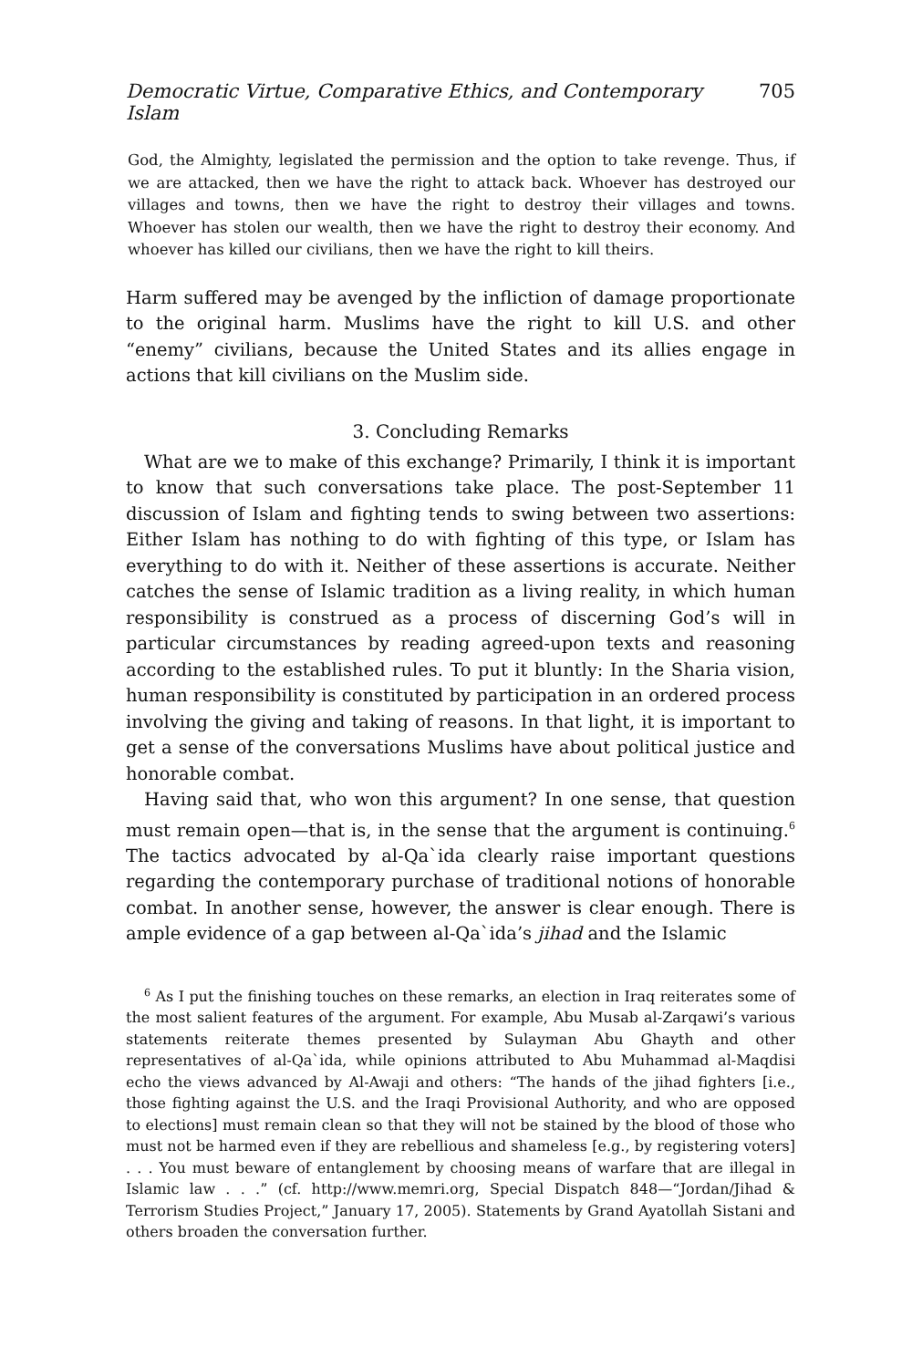Democratic Virtue, Comparative Ethics, and Contemporary Islam 705
God, the Almighty, legislated the permission and the option to take revenge. Thus, if we are attacked, then we have the right to attack back. Whoever has destroyed our villages and towns, then we have the right to destroy their villages and towns. Whoever has stolen our wealth, then we have the right to destroy their economy. And whoever has killed our civilians, then we have the right to kill theirs.
Harm suffered may be avenged by the infliction of damage proportionate to the original harm. Muslims have the right to kill U.S. and other “enemy” civilians, because the United States and its allies engage in actions that kill civilians on the Muslim side.
3. Concluding Remarks
What are we to make of this exchange? Primarily, I think it is important to know that such conversations take place. The post-September 11 discussion of Islam and fighting tends to swing between two assertions: Either Islam has nothing to do with fighting of this type, or Islam has everything to do with it. Neither of these assertions is accurate. Neither catches the sense of Islamic tradition as a living reality, in which human responsibility is construed as a process of discerning God’s will in particular circumstances by reading agreed-upon texts and reasoning according to the established rules. To put it bluntly: In the Sharia vision, human responsibility is constituted by participation in an ordered process involving the giving and taking of reasons. In that light, it is important to get a sense of the conversations Muslims have about political justice and honorable combat.
Having said that, who won this argument? In one sense, that question must remain open—that is, in the sense that the argument is continuing.<sup>6</sup> The tactics advocated by al-Qa`ida clearly raise important questions regarding the contemporary purchase of traditional notions of honorable combat. In another sense, however, the answer is clear enough. There is ample evidence of a gap between al-Qa`ida’s jihad and the Islamic
<sup>6</sup> As I put the finishing touches on these remarks, an election in Iraq reiterates some of the most salient features of the argument. For example, Abu Musab al-Zarqawi’s various statements reiterate themes presented by Sulayman Abu Ghayth and other representatives of al-Qa`ida, while opinions attributed to Abu Muhammad al-Maqdisi echo the views advanced by Al-Awaji and others: “The hands of the jihad fighters [i.e., those fighting against the U.S. and the Iraqi Provisional Authority, and who are opposed to elections] must remain clean so that they will not be stained by the blood of those who must not be harmed even if they are rebellious and shameless [e.g., by registering voters] . . . You must beware of entanglement by choosing means of warfare that are illegal in Islamic law . . .” (cf. http://www.memri.org, Special Dispatch 848—“Jordan/Jihad & Terrorism Studies Project,” January 17, 2005). Statements by Grand Ayatollah Sistani and others broaden the conversation further.